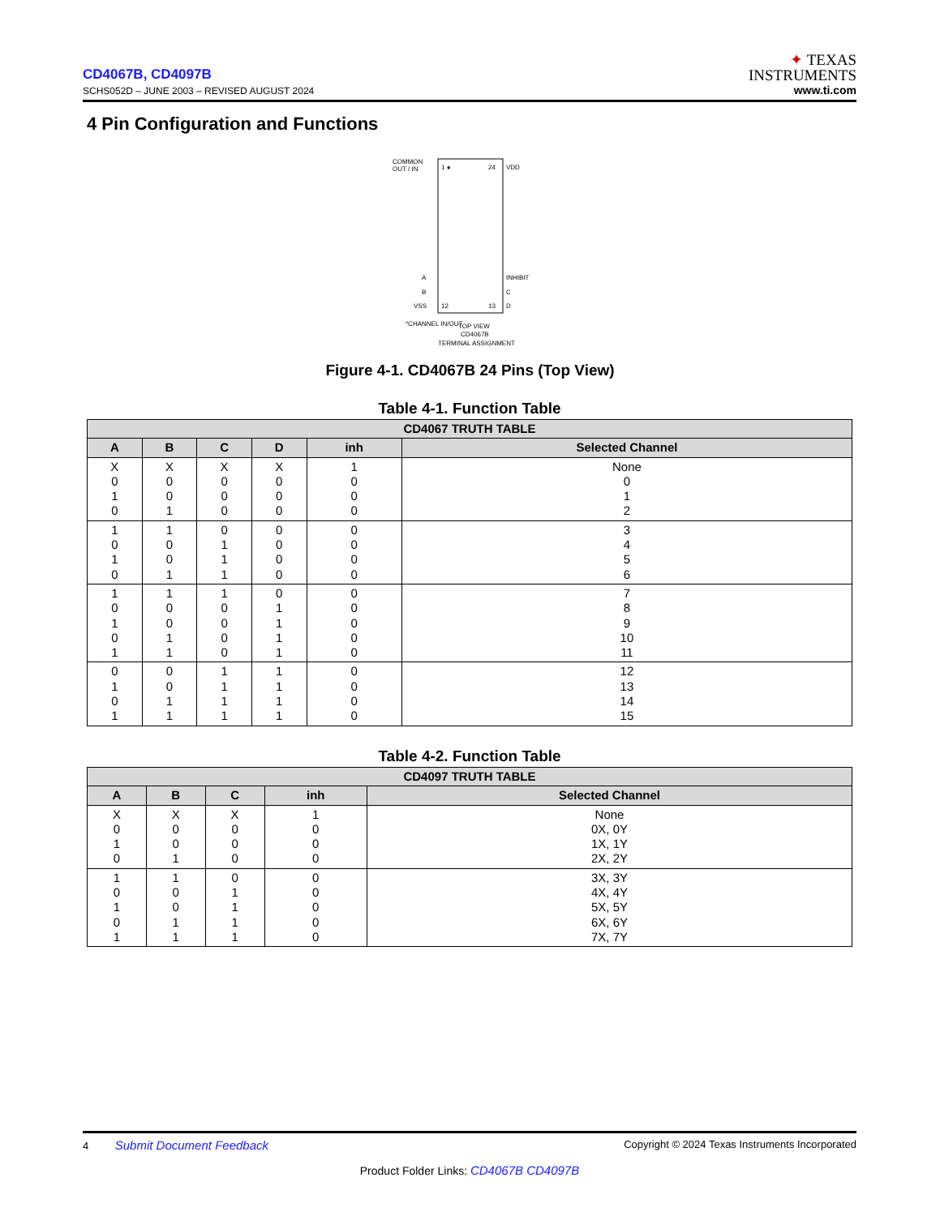CD4067B, CD4097B
SCHS052D – JUNE 2003 – REVISED AUGUST 2024
✦ TEXAS
INSTRUMENTS
www.ti.com
4 Pin Configuration and Functions
COMMON
OUT / IN
1 ●
24
VDD
12
13
VSS
D
B
C
A
INHIBIT
*CHANNEL IN/OUT
TOP VIEW
CD4067B
TERMINAL ASSIGNMENT
Figure 4-1. CD4067B 24 Pins (Top View)
Table 4-1. Function Table
| CD4067 TRUTH TABLE | | | | | |
| --- | --- | --- | --- | --- | --- |
| A | B | C | D | inh | Selected Channel |
| X 0 1 0 | X 0 0 1 | X 0 0 0 | X 0 0 0 | 1 0 0 0 | None 0 1 2 |
| 1 0 1 0 | 1 0 0 1 | 0 1 1 1 | 0 0 0 0 | 0 0 0 0 | 3 4 5 6 |
| 1 0 1 0 1 | 1 0 0 1 1 | 1 0 0 0 0 | 0 1 1 1 1 | 0 0 0 0 0 | 7 8 9 10 11 |
| 0 1 0 1 | 0 0 1 1 | 1 1 1 1 | 1 1 1 1 | 0 0 0 0 | 12 13 14 15 |
Table 4-2. Function Table
| CD4097 TRUTH TABLE | | | | |
| --- | --- | --- | --- | --- |
| A | B | C | inh | Selected Channel |
| X 0 1 0 | X 0 0 1 | X 0 0 0 | 1 0 0 0 | None 0X, 0Y 1X, 1Y 2X, 2Y |
| 1 0 1 0 1 | 1 0 0 1 1 | 0 1 1 1 1 | 0 0 0 0 0 | 3X, 3Y 4X, 4Y 5X, 5Y 6X, 6Y 7X, 7Y |
4 Submit Document Feedback Copyright © 2024 Texas Instruments Incorporated
Product Folder Links: CD4067B CD4097B